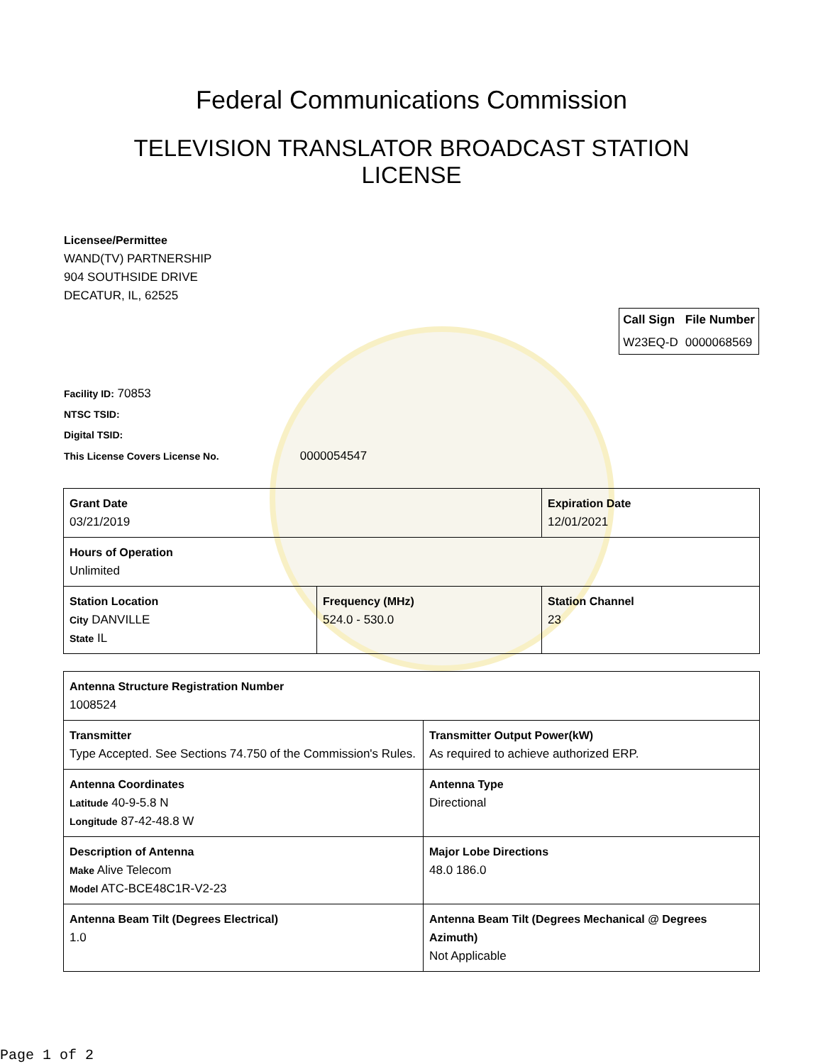Federal Communications Commission
TELEVISION TRANSLATOR BROADCAST STATION LICENSE
Licensee/Permittee
WAND(TV) PARTNERSHIP
904 SOUTHSIDE DRIVE
DECATUR, IL, 62525
| Call Sign | File Number |
| --- | --- |
| W23EQ-D | 0000068569 |
Facility ID: 70853
NTSC TSID:
Digital TSID:
This License Covers License No. 0000054547
| Grant Date 03/21/2019 | | Expiration Date 12/01/2021 | |
| Hours of Operation Unlimited | | | |
| Station Location City DANVILLE State IL | Frequency (MHz) 524.0 - 530.0 | | Station Channel 23 |
| Antenna Structure Registration Number 1008524 | |
| Transmitter Type Accepted. See Sections 74.750 of the Commission's Rules. | Transmitter Output Power(kW) As required to achieve authorized ERP. |
| Antenna Coordinates Latitude 40-9-5.8 N Longitude 87-42-48.8 W | Antenna Type Directional |
| Description of Antenna Make Alive Telecom Model ATC-BCE48C1R-V2-23 | Major Lobe Directions 48.0 186.0 |
| Antenna Beam Tilt (Degrees Electrical) 1.0 | Antenna Beam Tilt (Degrees Mechanical @ Degrees Azimuth) Not Applicable |
Page 1 of 2